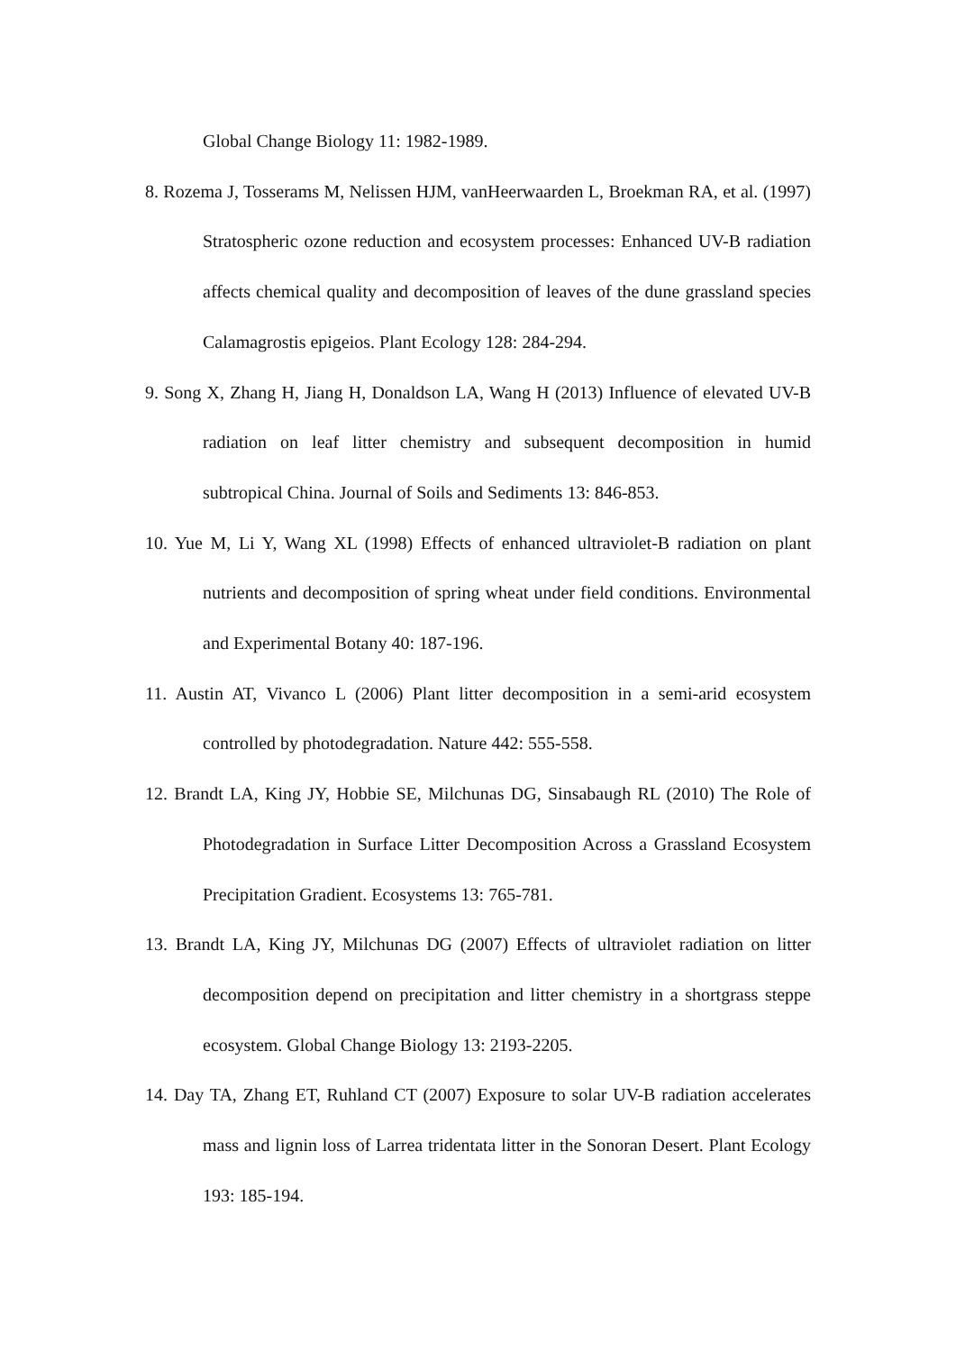Global Change Biology 11: 1982-1989.
8. Rozema J, Tosserams M, Nelissen HJM, vanHeerwaarden L, Broekman RA, et al. (1997) Stratospheric ozone reduction and ecosystem processes: Enhanced UV-B radiation affects chemical quality and decomposition of leaves of the dune grassland species Calamagrostis epigeios. Plant Ecology 128: 284-294.
9. Song X, Zhang H, Jiang H, Donaldson LA, Wang H (2013) Influence of elevated UV-B radiation on leaf litter chemistry and subsequent decomposition in humid subtropical China. Journal of Soils and Sediments 13: 846-853.
10. Yue M, Li Y, Wang XL (1998) Effects of enhanced ultraviolet-B radiation on plant nutrients and decomposition of spring wheat under field conditions. Environmental and Experimental Botany 40: 187-196.
11. Austin AT, Vivanco L (2006) Plant litter decomposition in a semi-arid ecosystem controlled by photodegradation. Nature 442: 555-558.
12. Brandt LA, King JY, Hobbie SE, Milchunas DG, Sinsabaugh RL (2010) The Role of Photodegradation in Surface Litter Decomposition Across a Grassland Ecosystem Precipitation Gradient. Ecosystems 13: 765-781.
13. Brandt LA, King JY, Milchunas DG (2007) Effects of ultraviolet radiation on litter decomposition depend on precipitation and litter chemistry in a shortgrass steppe ecosystem. Global Change Biology 13: 2193-2205.
14. Day TA, Zhang ET, Ruhland CT (2007) Exposure to solar UV-B radiation accelerates mass and lignin loss of Larrea tridentata litter in the Sonoran Desert. Plant Ecology 193: 185-194.